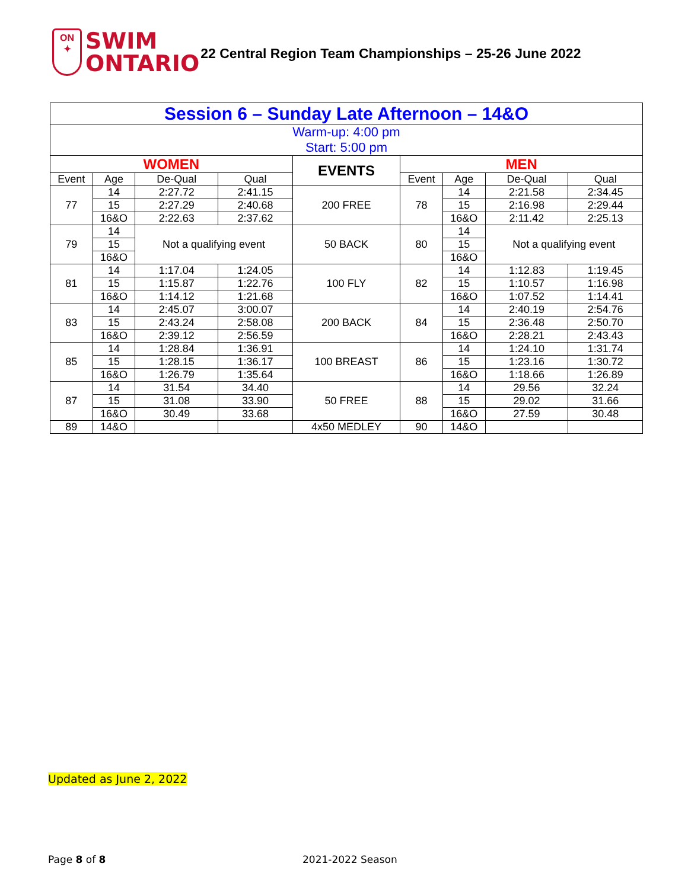ON
✦
SWIM
ONTARIO
22 Central Region Team Championships – 25-26 June 2022
| Session 6 – Sunday Late Afternoon – 14&O | | | | | | | | |
| Warm-up: 4:00 pm Start: 5:00 pm | | | | | | | | |
| WOMEN | | | | EVENTS | MEN | | | |
| Event | Age | De-Qual | Qual | | Event | Age | De-Qual | Qual |
| 77 | 14 | 2:27.72 | 2:41.15 | 200 FREE | 78 | 14 | 2:21.58 | 2:34.45 |
| | 15 | 2:27.29 | 2:40.68 | | | 15 | 2:16.98 | 2:29.44 |
| | 16&O | 2:22.63 | 2:37.62 | | | 16&O | 2:11.42 | 2:25.13 |
| 79 | 14 | Not a qualifying event | | 50 BACK | 80 | 14 | Not a qualifying event | |
| | 15 | | | | | 15 | | |
| | 16&O | | | | | 16&O | | |
| 81 | 14 | 1:17.04 | 1:24.05 | 100 FLY | 82 | 14 | 1:12.83 | 1:19.45 |
| | 15 | 1:15.87 | 1:22.76 | | | 15 | 1:10.57 | 1:16.98 |
| | 16&O | 1:14.12 | 1:21.68 | | | 16&O | 1:07.52 | 1:14.41 |
| 83 | 14 | 2:45.07 | 3:00.07 | 200 BACK | 84 | 14 | 2:40.19 | 2:54.76 |
| | 15 | 2:43.24 | 2:58.08 | | | 15 | 2:36.48 | 2:50.70 |
| | 16&O | 2:39.12 | 2:56.59 | | | 16&O | 2:28.21 | 2:43.43 |
| 85 | 14 | 1:28.84 | 1:36.91 | 100 BREAST | 86 | 14 | 1:24.10 | 1:31.74 |
| | 15 | 1:28.15 | 1:36.17 | | | 15 | 1:23.16 | 1:30.72 |
| | 16&O | 1:26.79 | 1:35.64 | | | 16&O | 1:18.66 | 1:26.89 |
| 87 | 14 | 31.54 | 34.40 | 50 FREE | 88 | 14 | 29.56 | 32.24 |
| | 15 | 31.08 | 33.90 | | | 15 | 29.02 | 31.66 |
| | 16&O | 30.49 | 33.68 | | | 16&O | 27.59 | 30.48 |
| 89 | 14&O | | | 4x50 MEDLEY | 90 | 14&O | | |
Updated as June 2, 2022
Page 8 of 8 2021-2022 Season